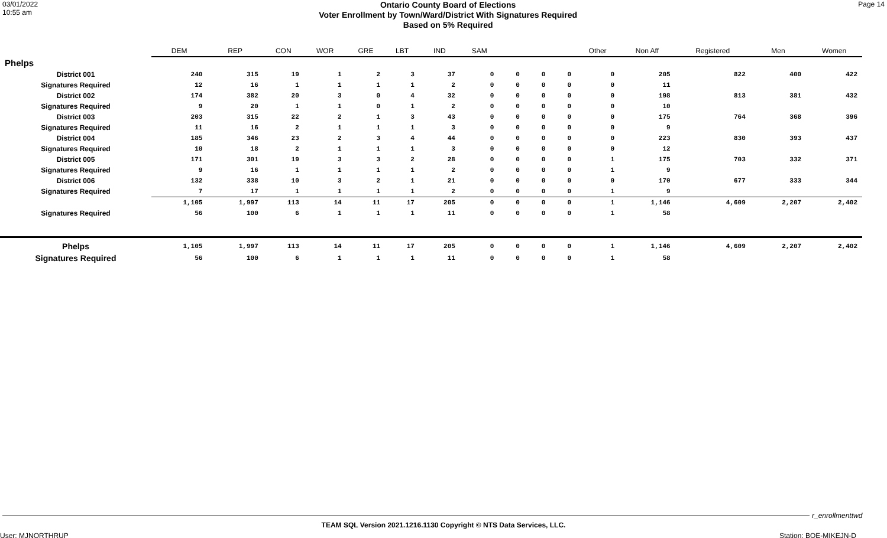03/01/2022
10:55 am
Ontario County Board of Elections
Voter Enrollment by Town/Ward/District With Signatures Required
Based on 5% Required
Page 14
| | DEM | REP | CON | WOR | GRE | LBT | IND | SAM | | | | Other | Non Aff | Registered | Men | Women |
| --- | --- | --- | --- | --- | --- | --- | --- | --- | --- | --- | --- | --- | --- | --- | --- | --- |
| Phelps | | | | | | | | | | | | | | | | |
| District 001 | 240 | 315 | 19 | 1 | 2 | 3 | 37 | 0 | 0 | 0 | 0 | 0 | 205 | 822 | 400 | 422 |
| Signatures Required | 12 | 16 | 1 | 1 | 1 | 1 | 2 | 0 | 0 | 0 | 0 | 0 | 11 | | | |
| District 002 | 174 | 382 | 20 | 3 | 0 | 4 | 32 | 0 | 0 | 0 | 0 | 0 | 198 | 813 | 381 | 432 |
| Signatures Required | 9 | 20 | 1 | 1 | 0 | 1 | 2 | 0 | 0 | 0 | 0 | 0 | 10 | | | |
| District 003 | 203 | 315 | 22 | 2 | 1 | 3 | 43 | 0 | 0 | 0 | 0 | 0 | 175 | 764 | 368 | 396 |
| Signatures Required | 11 | 16 | 2 | 1 | 1 | 1 | 3 | 0 | 0 | 0 | 0 | 0 | 9 | | | |
| District 004 | 185 | 346 | 23 | 2 | 3 | 4 | 44 | 0 | 0 | 0 | 0 | 0 | 223 | 830 | 393 | 437 |
| Signatures Required | 10 | 18 | 2 | 1 | 1 | 1 | 3 | 0 | 0 | 0 | 0 | 0 | 12 | | | |
| District 005 | 171 | 301 | 19 | 3 | 3 | 2 | 28 | 0 | 0 | 0 | 0 | 1 | 175 | 703 | 332 | 371 |
| Signatures Required | 9 | 16 | 1 | 1 | 1 | 1 | 2 | 0 | 0 | 0 | 0 | 1 | 9 | | | |
| District 006 | 132 | 338 | 10 | 3 | 2 | 1 | 21 | 0 | 0 | 0 | 0 | 0 | 170 | 677 | 333 | 344 |
| Signatures Required | 7 | 17 | 1 | 1 | 1 | 1 | 2 | 0 | 0 | 0 | 0 | 1 | 9 | | | |
| | 1,105 | 1,997 | 113 | 14 | 11 | 17 | 205 | 0 | 0 | 0 | 0 | 1 | 1,146 | 4,609 | 2,207 | 2,402 |
| Signatures Required | 56 | 100 | 6 | 1 | 1 | 1 | 11 | 0 | 0 | 0 | 0 | 1 | 58 | | | |
| Phelps | 1,105 | 1,997 | 113 | 14 | 11 | 17 | 205 | 0 | 0 | 0 | 0 | 1 | 1,146 | 4,609 | 2,207 | 2,402 |
| Signatures Required | 56 | 100 | 6 | 1 | 1 | 1 | 11 | 0 | 0 | 0 | 0 | 1 | 58 | | | |
r_enrollmenttwd
TEAM SQL Version 2021.1216.1130 Copyright © NTS Data Services, LLC.
User: MJNORTHRUP Station: BOE-MIKEJN-D